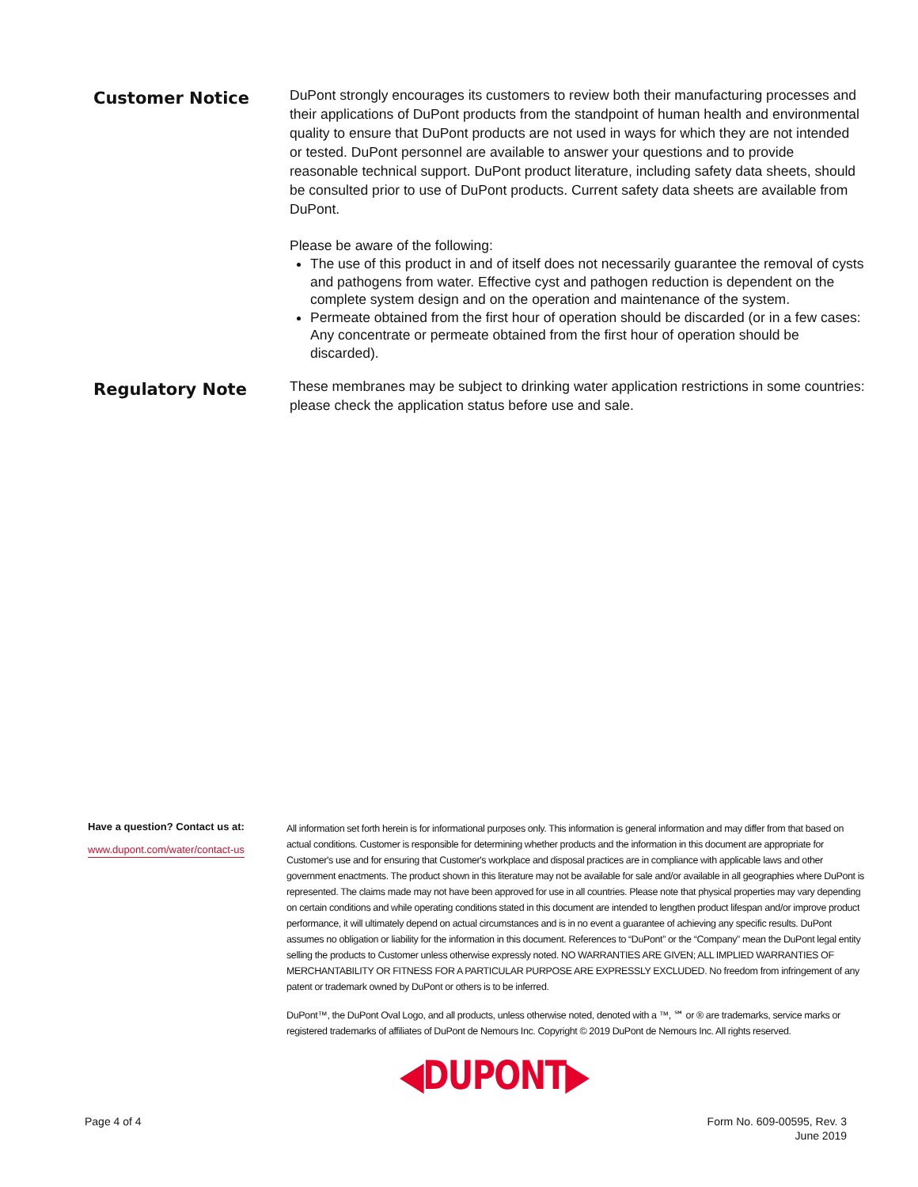Customer Notice
DuPont strongly encourages its customers to review both their manufacturing processes and their applications of DuPont products from the standpoint of human health and environmental quality to ensure that DuPont products are not used in ways for which they are not intended or tested. DuPont personnel are available to answer your questions and to provide reasonable technical support. DuPont product literature, including safety data sheets, should be consulted prior to use of DuPont products. Current safety data sheets are available from DuPont.
Please be aware of the following:
The use of this product in and of itself does not necessarily guarantee the removal of cysts and pathogens from water. Effective cyst and pathogen reduction is dependent on the complete system design and on the operation and maintenance of the system.
Permeate obtained from the first hour of operation should be discarded (or in a few cases: Any concentrate or permeate obtained from the first hour of operation should be discarded).
Regulatory Note
These membranes may be subject to drinking water application restrictions in some countries: please check the application status before use and sale.
Have a question? Contact us at:
www.dupont.com/water/contact-us
All information set forth herein is for informational purposes only. This information is general information and may differ from that based on actual conditions. Customer is responsible for determining whether products and the information in this document are appropriate for Customer's use and for ensuring that Customer's workplace and disposal practices are in compliance with applicable laws and other government enactments. The product shown in this literature may not be available for sale and/or available in all geographies where DuPont is represented. The claims made may not have been approved for use in all countries. Please note that physical properties may vary depending on certain conditions and while operating conditions stated in this document are intended to lengthen product lifespan and/or improve product performance, it will ultimately depend on actual circumstances and is in no event a guarantee of achieving any specific results. DuPont assumes no obligation or liability for the information in this document. References to “DuPont” or the “Company” mean the DuPont legal entity selling the products to Customer unless otherwise expressly noted. NO WARRANTIES ARE GIVEN; ALL IMPLIED WARRANTIES OF MERCHANTABILITY OR FITNESS FOR A PARTICULAR PURPOSE ARE EXPRESSLY EXCLUDED. No freedom from infringement of any patent or trademark owned by DuPont or others is to be inferred.
DuPont™, the DuPont Oval Logo, and all products, unless otherwise noted, denoted with a ™, ℠ or ® are trademarks, service marks or registered trademarks of affiliates of DuPont de Nemours Inc. Copyright © 2019 DuPont de Nemours Inc. All rights reserved.
◀DUPONT▶
Page 4 of 4
Form No. 609-00595, Rev. 3
June 2019